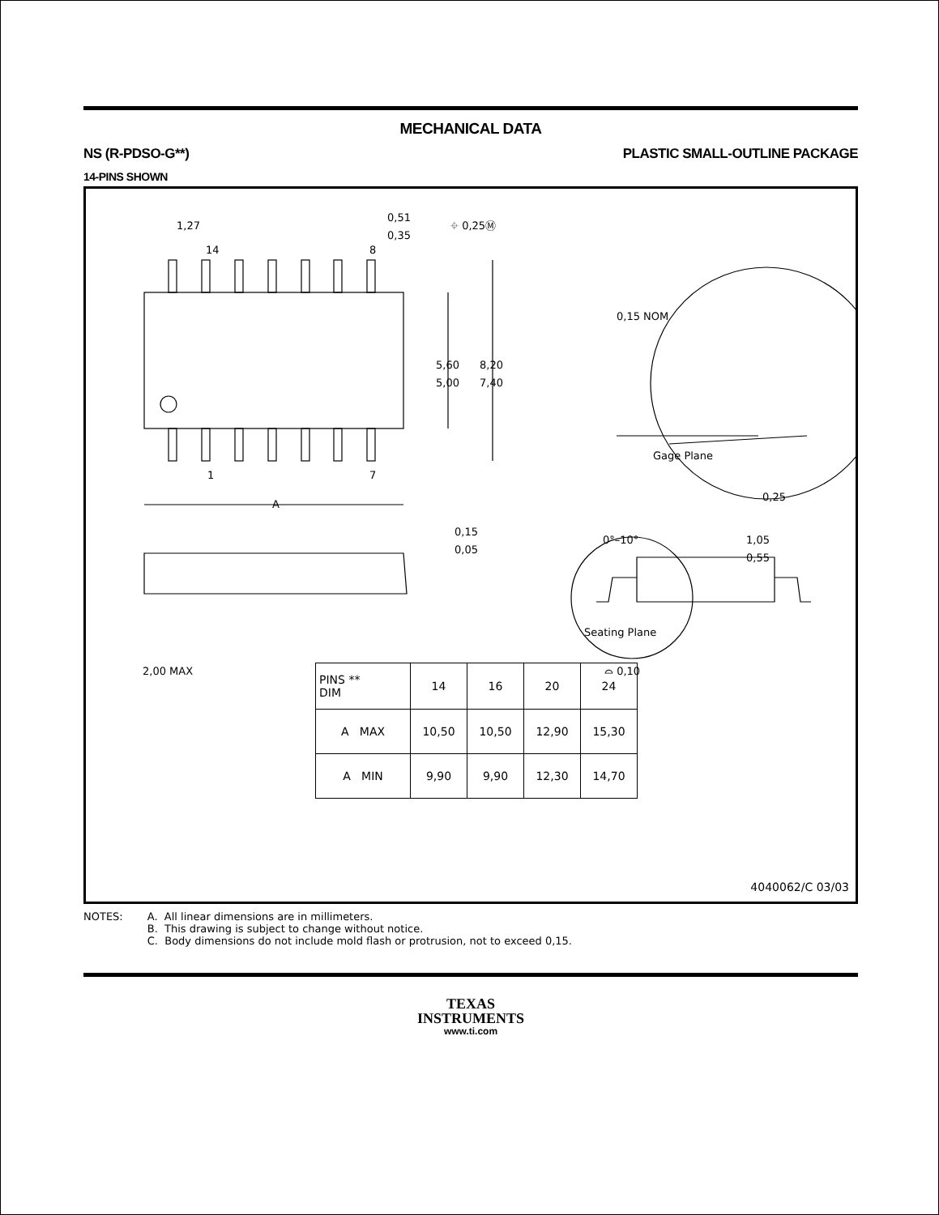MECHANICAL DATA
NS (R-PDSO-G**) PLASTIC SMALL-OUTLINE PACKAGE
14-PINS SHOWN
14
8
1
7
A
1,27
0,51
0,35
⌖ 0,25Ⓜ
5,60
5,00
8,20
7,40
0,15 NOM
Gage Plane
0,25
0°–10°
1,05
0,55
0,15
0,05
Seating Plane
2,00 MAX
⌓ 0,10
| PINS ** DIM | 14 | 16 | 20 | 24 |
| --- | --- | --- | --- | --- |
| A MAX | 10,50 | 10,50 | 12,90 | 15,30 |
| A MIN | 9,90 | 9,90 | 12,30 | 14,70 |
4040062/C 03/03
NOTES: A. All linear dimensions are in millimeters.
B. This drawing is subject to change without notice.
C. Body dimensions do not include mold flash or protrusion, not to exceed 0,15.
TEXAS
INSTRUMENTS
www.ti.com